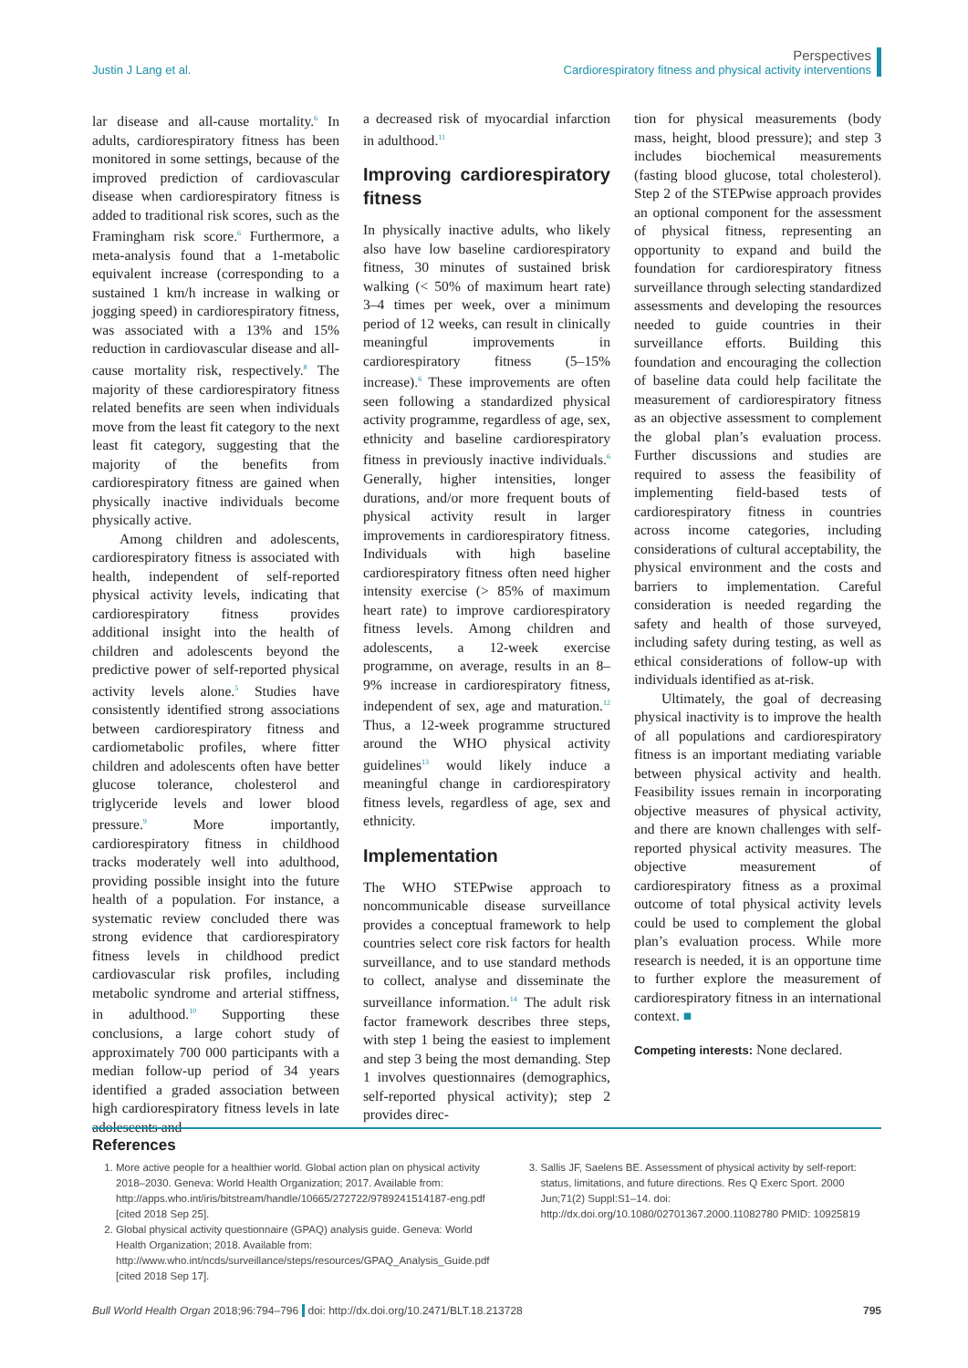Justin J Lang et al.
Perspectives
Cardiorespiratory fitness and physical activity interventions
lar disease and all-cause mortality.<sup>6</sup> In adults, cardiorespiratory fitness has been monitored in some settings, because of the improved prediction of cardiovascular disease when cardiorespiratory fitness is added to traditional risk scores, such as the Framingham risk score.<sup>6</sup> Furthermore, a meta-analysis found that a 1-metabolic equivalent increase (corresponding to a sustained 1 km/h increase in walking or jogging speed) in cardiorespiratory fitness, was associated with a 13% and 15% reduction in cardiovascular disease and all-cause mortality risk, respectively.<sup>8</sup> The majority of these cardiorespiratory fitness related benefits are seen when individuals move from the least fit category to the next least fit category, suggesting that the majority of the benefits from cardiorespiratory fitness are gained when physically inactive individuals become physically active.
Among children and adolescents, cardiorespiratory fitness is associated with health, independent of self-reported physical activity levels, indicating that cardiorespiratory fitness provides additional insight into the health of children and adolescents beyond the predictive power of self-reported physical activity levels alone.<sup>5</sup> Studies have consistently identified strong associations between cardiorespiratory fitness and cardiometabolic profiles, where fitter children and adolescents often have better glucose tolerance, cholesterol and triglyceride levels and lower blood pressure.<sup>9</sup> More importantly, cardiorespiratory fitness in childhood tracks moderately well into adulthood, providing possible insight into the future health of a population. For instance, a systematic review concluded there was strong evidence that cardiorespiratory fitness levels in childhood predict cardiovascular risk profiles, including metabolic syndrome and arterial stiffness, in adulthood.<sup>10</sup> Supporting these conclusions, a large cohort study of approximately 700 000 participants with a median follow-up period of 34 years identified a graded association between high cardiorespiratory fitness levels in late adolescents and
a decreased risk of myocardial infarction in adulthood.<sup>11</sup>
Improving cardiorespiratory fitness
In physically inactive adults, who likely also have low baseline cardiorespiratory fitness, 30 minutes of sustained brisk walking (< 50% of maximum heart rate) 3–4 times per week, over a minimum period of 12 weeks, can result in clinically meaningful improvements in cardiorespiratory fitness (5–15% increase).<sup>6</sup> These improvements are often seen following a standardized physical activity programme, regardless of age, sex, ethnicity and baseline cardiorespiratory fitness in previously inactive individuals.<sup>6</sup> Generally, higher intensities, longer durations, and/or more frequent bouts of physical activity result in larger improvements in cardiorespiratory fitness. Individuals with high baseline cardiorespiratory fitness often need higher intensity exercise (> 85% of maximum heart rate) to improve cardiorespiratory fitness levels. Among children and adolescents, a 12-week exercise programme, on average, results in an 8–9% increase in cardiorespiratory fitness, independent of sex, age and maturation.<sup>12</sup> Thus, a 12-week programme structured around the WHO physical activity guidelines<sup>13</sup> would likely induce a meaningful change in cardiorespiratory fitness levels, regardless of age, sex and ethnicity.
Implementation
The WHO STEPwise approach to noncommunicable disease surveillance provides a conceptual framework to help countries select core risk factors for health surveillance, and to use standard methods to collect, analyse and disseminate the surveillance information.<sup>14</sup> The adult risk factor framework describes three steps, with step 1 being the easiest to implement and step 3 being the most demanding. Step 1 involves questionnaires (demographics, self-reported physical activity); step 2 provides direc-
tion for physical measurements (body mass, height, blood pressure); and step 3 includes biochemical measurements (fasting blood glucose, total cholesterol). Step 2 of the STEPwise approach provides an optional component for the assessment of physical fitness, representing an opportunity to expand and build the foundation for cardiorespiratory fitness surveillance through selecting standardized assessments and developing the resources needed to guide countries in their surveillance efforts. Building this foundation and encouraging the collection of baseline data could help facilitate the measurement of cardiorespiratory fitness as an objective assessment to complement the global plan’s evaluation process. Further discussions and studies are required to assess the feasibility of implementing field-based tests of cardiorespiratory fitness in countries across income categories, including considerations of cultural acceptability, the physical environment and the costs and barriers to implementation. Careful consideration is needed regarding the safety and health of those surveyed, including safety during testing, as well as ethical considerations of follow-up with individuals identified as at-risk.
Ultimately, the goal of decreasing physical inactivity is to improve the health of all populations and cardiorespiratory fitness is an important mediating variable between physical activity and health. Feasibility issues remain in incorporating objective measures of physical activity, and there are known challenges with self-reported physical activity measures. The objective measurement of cardiorespiratory fitness as a proximal outcome of total physical activity levels could be used to complement the global plan’s evaluation process. While more research is needed, it is an opportune time to further explore the measurement of cardiorespiratory fitness in an international context. ■
Competing interests: None declared.
References
1. More active people for a healthier world. Global action plan on physical activity 2018–2030. Geneva: World Health Organization; 2017. Available from: http://apps.who.int/iris/bitstream/handle/10665/272722/9789241514187-eng.pdf [cited 2018 Sep 25].
2. Global physical activity questionnaire (GPAQ) analysis guide. Geneva: World Health Organization; 2018. Available from: http://www.who.int/ncds/surveillance/steps/resources/GPAQ_Analysis_Guide.pdf [cited 2018 Sep 17].
3. Sallis JF, Saelens BE. Assessment of physical activity by self-report: status, limitations, and future directions. Res Q Exerc Sport. 2000 Jun;71(2) Suppl:S1–14. doi: http://dx.doi.org/10.1080/02701367.2000.11082780 PMID: 10925819
Bull World Health Organ 2018;96:794–796 doi: http://dx.doi.org/10.2471/BLT.18.213728
795